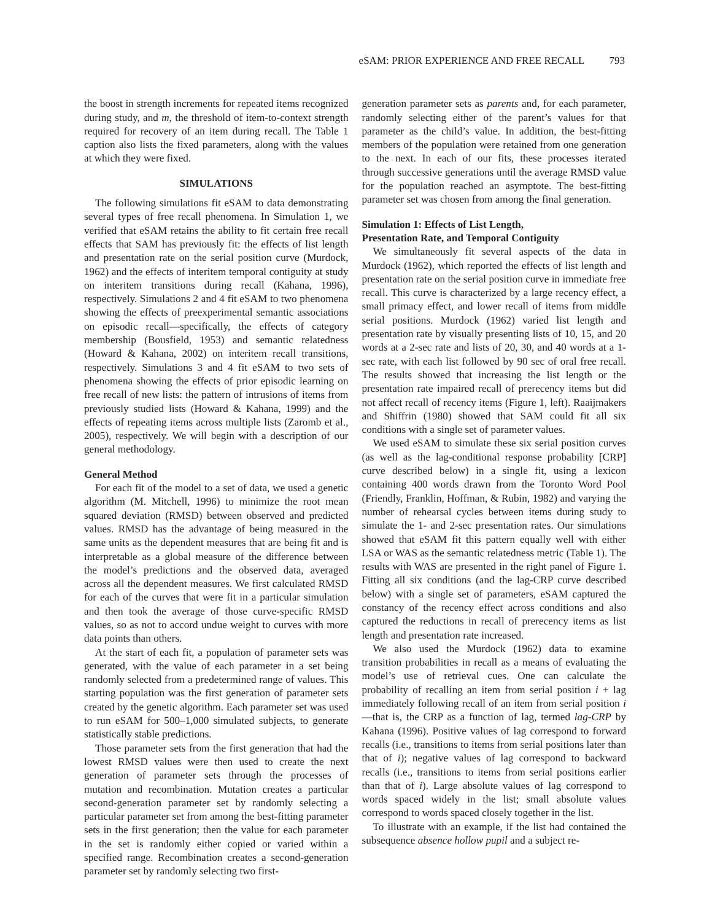eSAM: PRIOR EXPERIENCE AND FREE RECALL 793
the boost in strength increments for repeated items recognized during study, and m, the threshold of item-to-context strength required for recovery of an item during recall. The Table 1 caption also lists the fixed parameters, along with the values at which they were fixed.
SIMULATIONS
The following simulations fit eSAM to data demonstrating several types of free recall phenomena. In Simulation 1, we verified that eSAM retains the ability to fit certain free recall effects that SAM has previously fit: the effects of list length and presentation rate on the serial position curve (Murdock, 1962) and the effects of interitem temporal contiguity at study on interitem transitions during recall (Kahana, 1996), respectively. Simulations 2 and 4 fit eSAM to two phenomena showing the effects of preexperimental semantic associations on episodic recall—specifically, the effects of category membership (Bousfield, 1953) and semantic relatedness (Howard & Kahana, 2002) on interitem recall transitions, respectively. Simulations 3 and 4 fit eSAM to two sets of phenomena showing the effects of prior episodic learning on free recall of new lists: the pattern of intrusions of items from previously studied lists (Howard & Kahana, 1999) and the effects of repeating items across multiple lists (Zaromb et al., 2005), respectively. We will begin with a description of our general methodology.
General Method
For each fit of the model to a set of data, we used a genetic algorithm (M. Mitchell, 1996) to minimize the root mean squared deviation (RMSD) between observed and predicted values. RMSD has the advantage of being measured in the same units as the dependent measures that are being fit and is interpretable as a global measure of the difference between the model’s predictions and the observed data, averaged across all the dependent measures. We first calculated RMSD for each of the curves that were fit in a particular simulation and then took the average of those curve-specific RMSD values, so as not to accord undue weight to curves with more data points than others.
At the start of each fit, a population of parameter sets was generated, with the value of each parameter in a set being randomly selected from a predetermined range of values. This starting population was the first generation of parameter sets created by the genetic algorithm. Each parameter set was used to run eSAM for 500–1,000 simulated subjects, to generate statistically stable predictions.
Those parameter sets from the first generation that had the lowest RMSD values were then used to create the next generation of parameter sets through the processes of mutation and recombination. Mutation creates a particular second-generation parameter set by randomly selecting a particular parameter set from among the best-fitting parameter sets in the first generation; then the value for each parameter in the set is randomly either copied or varied within a specified range. Recombination creates a second-generation parameter set by randomly selecting two first-
generation parameter sets as parents and, for each parameter, randomly selecting either of the parent’s values for that parameter as the child’s value. In addition, the best-fitting members of the population were retained from one generation to the next. In each of our fits, these processes iterated through successive generations until the average RMSD value for the population reached an asymptote. The best-fitting parameter set was chosen from among the final generation.
Simulation 1: Effects of List Length,
Presentation Rate, and Temporal Contiguity
We simultaneously fit several aspects of the data in Murdock (1962), which reported the effects of list length and presentation rate on the serial position curve in immediate free recall. This curve is characterized by a large recency effect, a small primacy effect, and lower recall of items from middle serial positions. Murdock (1962) varied list length and presentation rate by visually presenting lists of 10, 15, and 20 words at a 2-sec rate and lists of 20, 30, and 40 words at a 1-sec rate, with each list followed by 90 sec of oral free recall. The results showed that increasing the list length or the presentation rate impaired recall of prerecency items but did not affect recall of recency items (Figure 1, left). Raaijmakers and Shiffrin (1980) showed that SAM could fit all six conditions with a single set of parameter values.
We used eSAM to simulate these six serial position curves (as well as the lag-conditional response probability [CRP] curve described below) in a single fit, using a lexicon containing 400 words drawn from the Toronto Word Pool (Friendly, Franklin, Hoffman, & Rubin, 1982) and varying the number of rehearsal cycles between items during study to simulate the 1- and 2-sec presentation rates. Our simulations showed that eSAM fit this pattern equally well with either LSA or WAS as the semantic relatedness metric (Table 1). The results with WAS are presented in the right panel of Figure 1. Fitting all six conditions (and the lag-CRP curve described below) with a single set of parameters, eSAM captured the constancy of the recency effect across conditions and also captured the reductions in recall of prerecency items as list length and presentation rate increased.
We also used the Murdock (1962) data to examine transition probabilities in recall as a means of evaluating the model’s use of retrieval cues. One can calculate the probability of recalling an item from serial position i + lag immediately following recall of an item from serial position i—that is, the CRP as a function of lag, termed lag-CRP by Kahana (1996). Positive values of lag correspond to forward recalls (i.e., transitions to items from serial positions later than that of i); negative values of lag correspond to backward recalls (i.e., transitions to items from serial positions earlier than that of i). Large absolute values of lag correspond to words spaced widely in the list; small absolute values correspond to words spaced closely together in the list.
To illustrate with an example, if the list had contained the subsequence absence hollow pupil and a subject re-